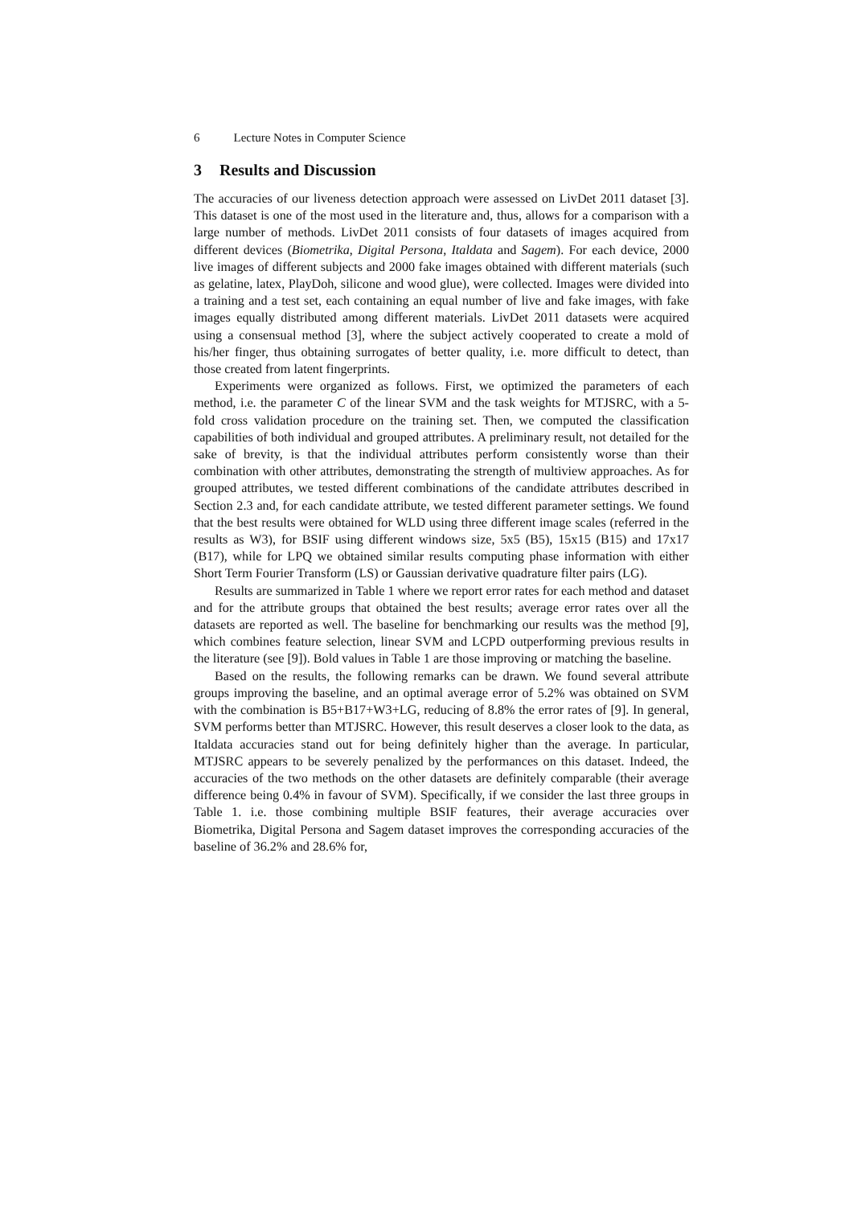6 Lecture Notes in Computer Science
3 Results and Discussion
The accuracies of our liveness detection approach were assessed on LivDet 2011 dataset [3]. This dataset is one of the most used in the literature and, thus, allows for a comparison with a large number of methods. LivDet 2011 consists of four datasets of images acquired from different devices (Biometrika, Digital Persona, Italdata and Sagem). For each device, 2000 live images of different subjects and 2000 fake images obtained with different materials (such as gelatine, latex, PlayDoh, silicone and wood glue), were collected. Images were divided into a training and a test set, each containing an equal number of live and fake images, with fake images equally distributed among different materials. LivDet 2011 datasets were acquired using a consensual method [3], where the subject actively cooperated to create a mold of his/her finger, thus obtaining surrogates of better quality, i.e. more difficult to detect, than those created from latent fingerprints.
Experiments were organized as follows. First, we optimized the parameters of each method, i.e. the parameter C of the linear SVM and the task weights for MTJSRC, with a 5-fold cross validation procedure on the training set. Then, we computed the classification capabilities of both individual and grouped attributes. A preliminary result, not detailed for the sake of brevity, is that the individual attributes perform consistently worse than their combination with other attributes, demonstrating the strength of multiview approaches. As for grouped attributes, we tested different combinations of the candidate attributes described in Section 2.3 and, for each candidate attribute, we tested different parameter settings. We found that the best results were obtained for WLD using three different image scales (referred in the results as W3), for BSIF using different windows size, 5x5 (B5), 15x15 (B15) and 17x17 (B17), while for LPQ we obtained similar results computing phase information with either Short Term Fourier Transform (LS) or Gaussian derivative quadrature filter pairs (LG).
Results are summarized in Table 1 where we report error rates for each method and dataset and for the attribute groups that obtained the best results; average error rates over all the datasets are reported as well. The baseline for benchmarking our results was the method [9], which combines feature selection, linear SVM and LCPD outperforming previous results in the literature (see [9]). Bold values in Table 1 are those improving or matching the baseline.
Based on the results, the following remarks can be drawn. We found several attribute groups improving the baseline, and an optimal average error of 5.2% was obtained on SVM with the combination is B5+B17+W3+LG, reducing of 8.8% the error rates of [9]. In general, SVM performs better than MTJSRC. However, this result deserves a closer look to the data, as Italdata accuracies stand out for being definitely higher than the average. In particular, MTJSRC appears to be severely penalized by the performances on this dataset. Indeed, the accuracies of the two methods on the other datasets are definitely comparable (their average difference being 0.4% in favour of SVM). Specifically, if we consider the last three groups in Table 1. i.e. those combining multiple BSIF features, their average accuracies over Biometrika, Digital Persona and Sagem dataset improves the corresponding accuracies of the baseline of 36.2% and 28.6% for,